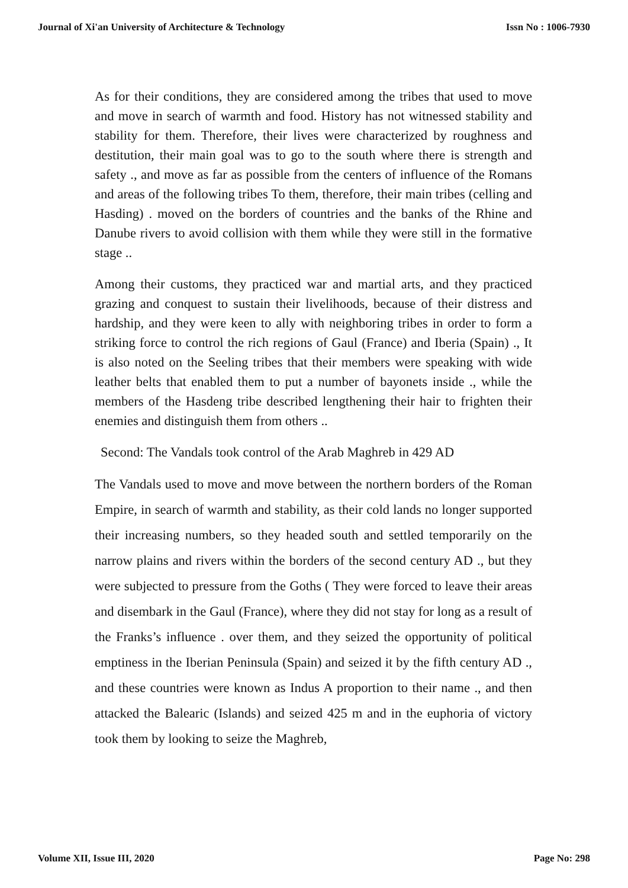Journal of Xi'an University of Architecture & Technology Issn No : 1006-7930
As for their conditions, they are considered among the tribes that used to move and move in search of warmth and food. History has not witnessed stability and stability for them. Therefore, their lives were characterized by roughness and destitution, their main goal was to go to the south where there is strength and safety ., and move as far as possible from the centers of influence of the Romans and areas of the following tribes To them, therefore, their main tribes (celling and Hasding) . moved on the borders of countries and the banks of the Rhine and Danube rivers to avoid collision with them while they were still in the formative stage ..
Among their customs, they practiced war and martial arts, and they practiced grazing and conquest to sustain their livelihoods, because of their distress and hardship, and they were keen to ally with neighboring tribes in order to form a striking force to control the rich regions of Gaul (France) and Iberia (Spain) ., It is also noted on the Seeling tribes that their members were speaking with wide leather belts that enabled them to put a number of bayonets inside ., while the members of the Hasdeng tribe described lengthening their hair to frighten their enemies and distinguish them from others ..
Second: The Vandals took control of the Arab Maghreb in 429 AD
The Vandals used to move and move between the northern borders of the Roman Empire, in search of warmth and stability, as their cold lands no longer supported their increasing numbers, so they headed south and settled temporarily on the narrow plains and rivers within the borders of the second century AD ., but they were subjected to pressure from the Goths ( They were forced to leave their areas and disembark in the Gaul (France), where they did not stay for long as a result of the Franks’s influence . over them, and they seized the opportunity of political emptiness in the Iberian Peninsula (Spain) and seized it by the fifth century AD ., and these countries were known as Indus A proportion to their name ., and then attacked the Balearic (Islands) and seized 425 m and in the euphoria of victory took them by looking to seize the Maghreb,
Volume XII, Issue III, 2020 Page No: 298